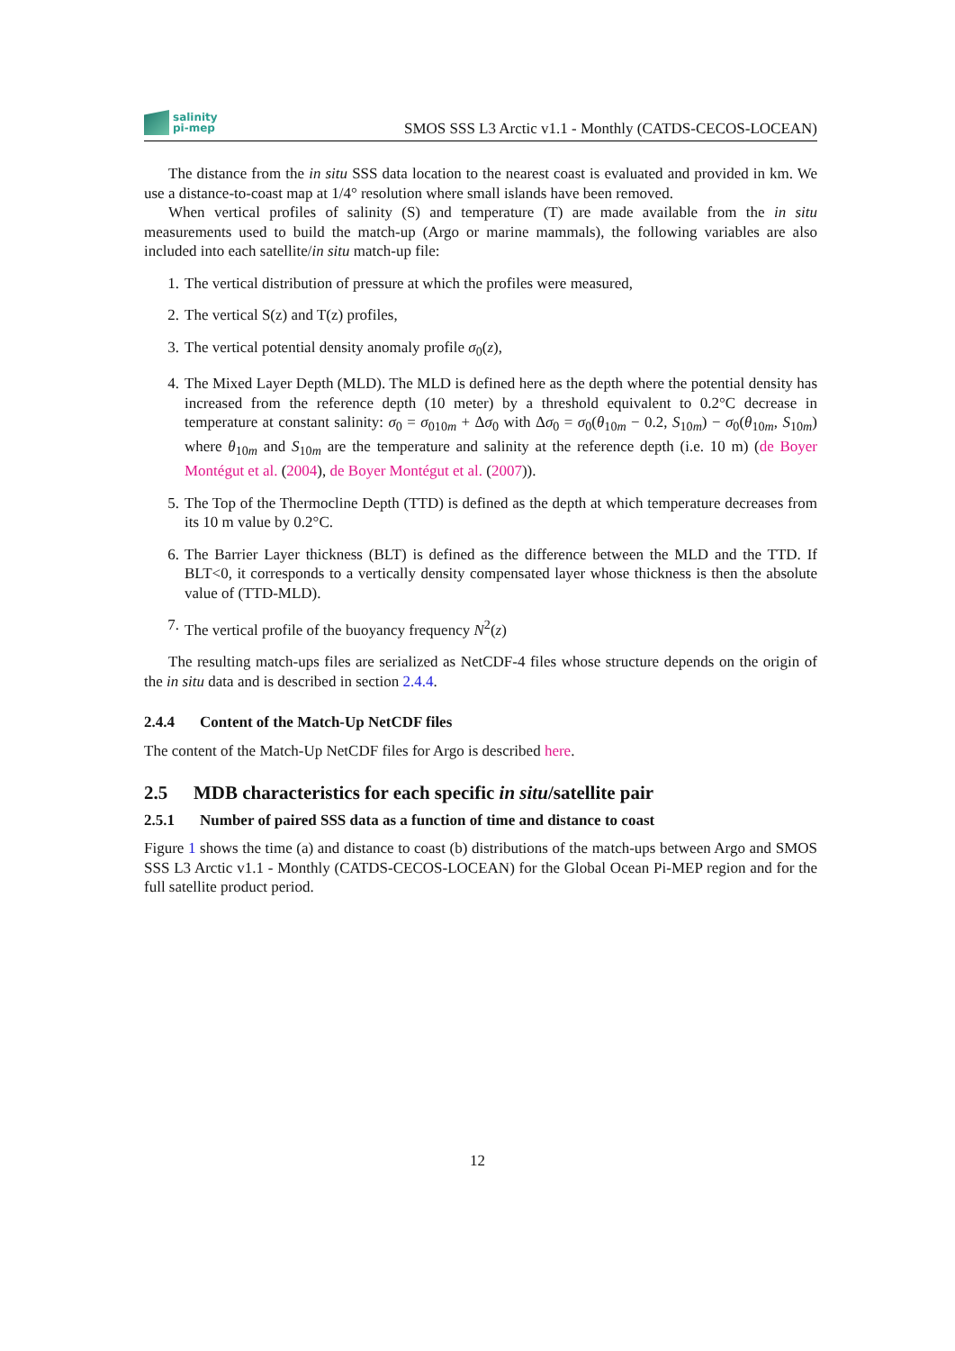salinity
pi-mep
SMOS SSS L3 Arctic v1.1 - Monthly (CATDS-CECOS-LOCEAN)
The distance from the in situ SSS data location to the nearest coast is evaluated and provided in km. We use a distance-to-coast map at 1/4° resolution where small islands have been removed.
When vertical profiles of salinity (S) and temperature (T) are made available from the in situ measurements used to build the match-up (Argo or marine mammals), the following variables are also included into each satellite/in situ match-up file:
1. The vertical distribution of pressure at which the profiles were measured,
2. The vertical S(z) and T(z) profiles,
3. The vertical potential density anomaly profile σ<sub>0</sub>(z),
4. The Mixed Layer Depth (MLD). The MLD is defined here as the depth where the potential density has increased from the reference depth (10 meter) by a threshold equivalent to 0.2°C decrease in temperature at constant salinity: σ<sub>0</sub> = σ<sub>010m</sub> + Δσ<sub>0</sub> with Δσ<sub>0</sub> = σ<sub>0</sub>(θ<sub>10m</sub> − 0.2, S<sub>10m</sub>) − σ<sub>0</sub>(θ<sub>10m</sub>, S<sub>10m</sub>) where θ<sub>10m</sub> and S<sub>10m</sub> are the temperature and salinity at the reference depth (i.e. 10 m) (de Boyer Montégut et al. (2004), de Boyer Montégut et al. (2007)).
5. The Top of the Thermocline Depth (TTD) is defined as the depth at which temperature decreases from its 10 m value by 0.2°C.
6. The Barrier Layer thickness (BLT) is defined as the difference between the MLD and the TTD. If BLT<0, it corresponds to a vertically density compensated layer whose thickness is then the absolute value of (TTD-MLD).
7. The vertical profile of the buoyancy frequency N<sup>2</sup>(z)
The resulting match-ups files are serialized as NetCDF-4 files whose structure depends on the origin of the in situ data and is described in section 2.4.4.
2.4.4 Content of the Match-Up NetCDF files
The content of the Match-Up NetCDF files for Argo is described here.
2.5 MDB characteristics for each specific in situ/satellite pair
2.5.1 Number of paired SSS data as a function of time and distance to coast
Figure 1 shows the time (a) and distance to coast (b) distributions of the match-ups between Argo and SMOS SSS L3 Arctic v1.1 - Monthly (CATDS-CECOS-LOCEAN) for the Global Ocean Pi-MEP region and for the full satellite product period.
12